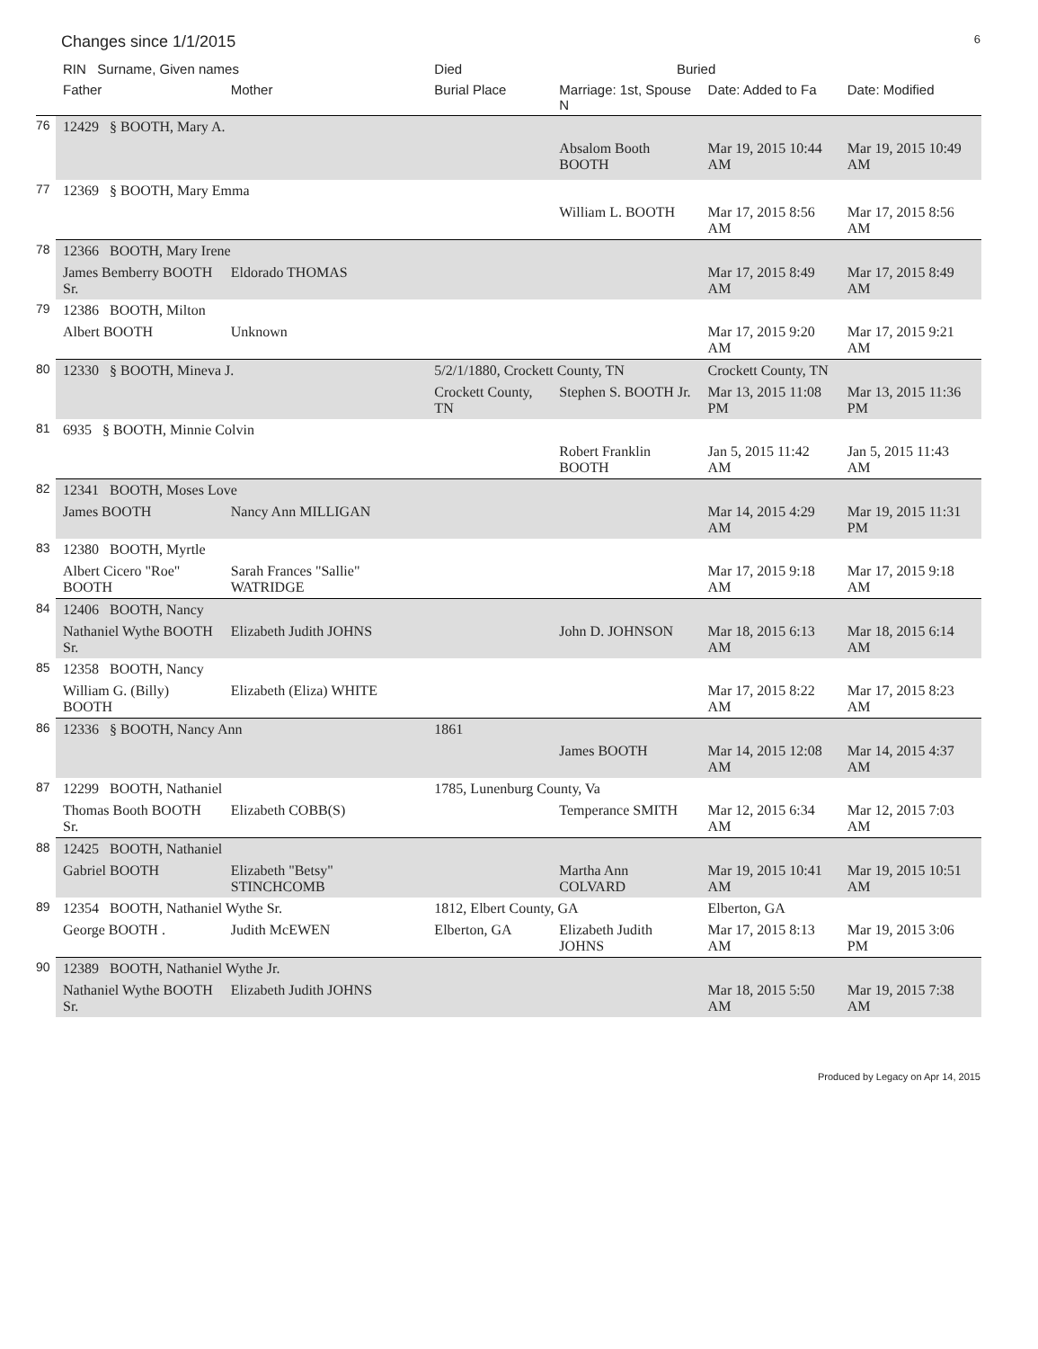Changes since 1/1/2015 6
| | RIN Surname, Given names | | Died | | Buried | | |
| --- | --- | --- | --- | --- | --- | --- | --- |
| | Father | Mother | Burial Place | | Marriage: 1st, Spouse N | Date: Added to Fa | Date: Modified |
| 76 | 12429 § BOOTH, Mary A. | | | | | | |
| | | | | | Absalom Booth BOOTH | Mar 19, 2015 10:44 AM | Mar 19, 2015 10:49 AM |
| 77 | 12369 § BOOTH, Mary Emma | | | | | | |
| | | | | | William L. BOOTH | Mar 17, 2015 8:56 AM | Mar 17, 2015 8:56 AM |
| 78 | 12366 BOOTH, Mary Irene | | | | | | |
| | James Bemberry BOOTH Sr. | Eldorado THOMAS | | | | Mar 17, 2015 8:49 AM | Mar 17, 2015 8:49 AM |
| 79 | 12386 BOOTH, Milton | | | | | | |
| | Albert BOOTH | Unknown | | | | Mar 17, 2015 9:20 AM | Mar 17, 2015 9:21 AM |
| 80 | 12330 § BOOTH, Mineva J. | | 5/2/1/1880, Crockett County, TN | | | Crockett County, TN | |
| | | | Crockett County, TN | | Stephen S. BOOTH Jr. | Mar 13, 2015 11:08 PM | Mar 13, 2015 11:36 PM |
| 81 | 6935 § BOOTH, Minnie Colvin | | | | | | |
| | | | | | Robert Franklin BOOTH | Jan 5, 2015 11:42 AM | Jan 5, 2015 11:43 AM |
| 82 | 12341 BOOTH, Moses Love | | | | | | |
| | James BOOTH | Nancy Ann MILLIGAN | | | | Mar 14, 2015 4:29 AM | Mar 19, 2015 11:31 PM |
| 83 | 12380 BOOTH, Myrtle | | | | | | |
| | Albert Cicero "Roe" BOOTH | Sarah Frances "Sallie" WATRIDGE | | | | Mar 17, 2015 9:18 AM | Mar 17, 2015 9:18 AM |
| 84 | 12406 BOOTH, Nancy | | | | | | |
| | Nathaniel Wythe BOOTH Sr. | Elizabeth Judith JOHNS | | | John D. JOHNSON | Mar 18, 2015 6:13 AM | Mar 18, 2015 6:14 AM |
| 85 | 12358 BOOTH, Nancy | | | | | | |
| | William G. (Billy) BOOTH | Elizabeth (Eliza) WHITE | | | | Mar 17, 2015 8:22 AM | Mar 17, 2015 8:23 AM |
| 86 | 12336 § BOOTH, Nancy Ann | | 1861 | | | | |
| | | | | | James BOOTH | Mar 14, 2015 12:08 AM | Mar 14, 2015 4:37 AM |
| 87 | 12299 BOOTH, Nathaniel | | 1785, Lunenburg County, Va | | | | |
| | Thomas Booth BOOTH Sr. | Elizabeth COBB(S) | | | Temperance SMITH | Mar 12, 2015 6:34 AM | Mar 12, 2015 7:03 AM |
| 88 | 12425 BOOTH, Nathaniel | | | | | | |
| | Gabriel BOOTH | Elizabeth "Betsy" STINCHCOMB | | | Martha Ann COLVARD | Mar 19, 2015 10:41 AM | Mar 19, 2015 10:51 AM |
| 89 | 12354 BOOTH, Nathaniel Wythe Sr. | | 1812, Elbert County, GA | | | Elberton, GA | |
| | George BOOTH . | Judith McEWEN | Elberton, GA | | Elizabeth Judith JOHNS | Mar 17, 2015 8:13 AM | Mar 19, 2015 3:06 PM |
| 90 | 12389 BOOTH, Nathaniel Wythe Jr. | | | | | | |
| | Nathaniel Wythe BOOTH Sr. | Elizabeth Judith JOHNS | | | | Mar 18, 2015 5:50 AM | Mar 19, 2015 7:38 AM |
Produced by Legacy on Apr 14, 2015